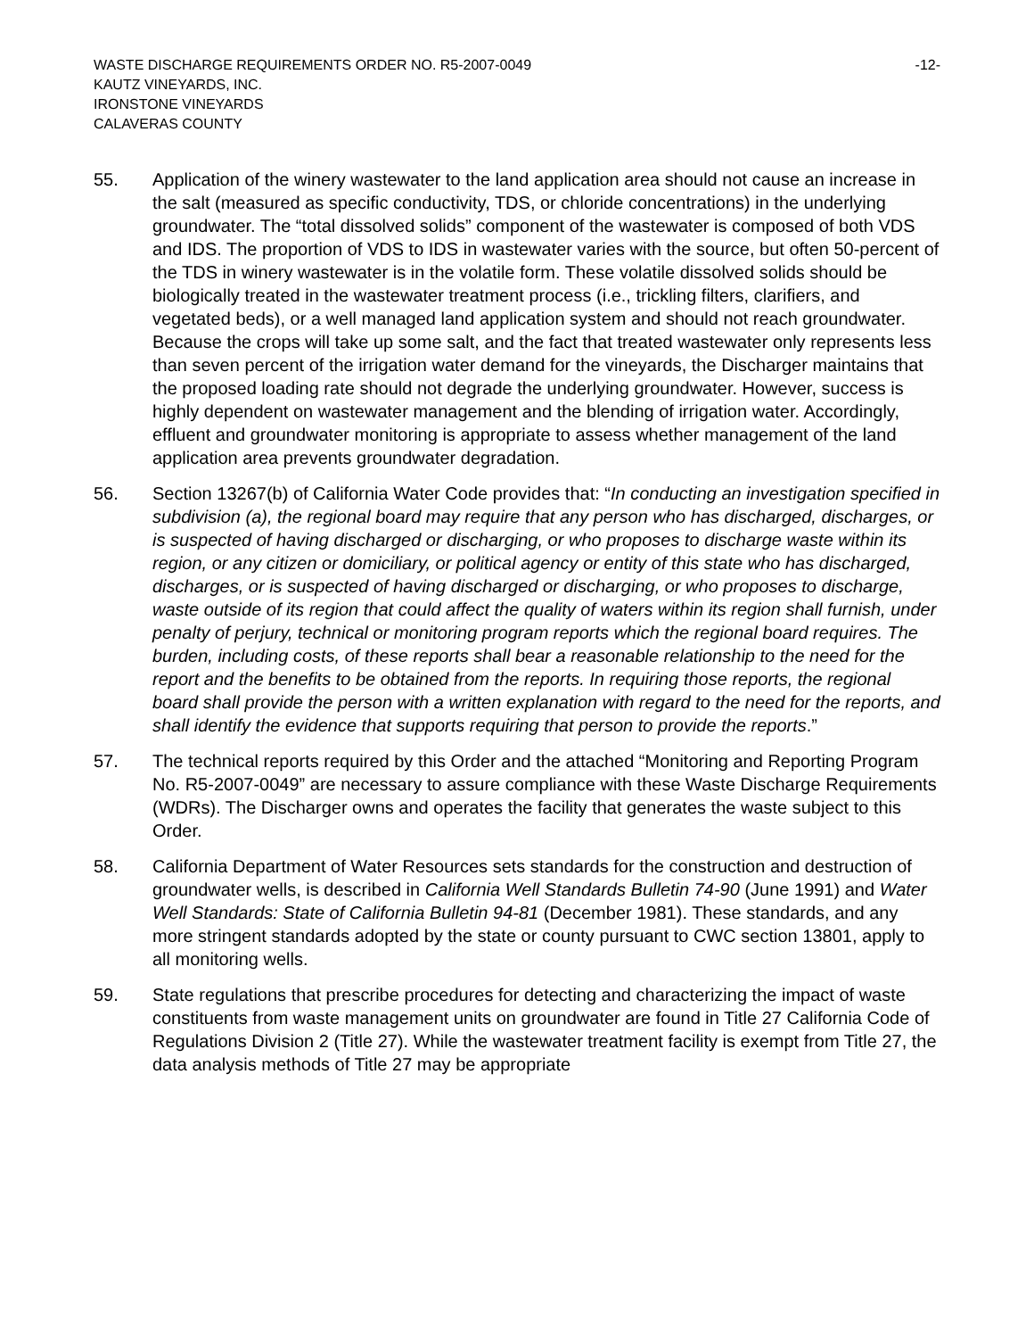WASTE DISCHARGE REQUIREMENTS ORDER NO. R5-2007-0049 -12-
KAUTZ VINEYARDS, INC.
IRONSTONE VINEYARDS
CALAVERAS COUNTY
55. Application of the winery wastewater to the land application area should not cause an increase in the salt (measured as specific conductivity, TDS, or chloride concentrations) in the underlying groundwater. The “total dissolved solids” component of the wastewater is composed of both VDS and IDS. The proportion of VDS to IDS in wastewater varies with the source, but often 50-percent of the TDS in winery wastewater is in the volatile form. These volatile dissolved solids should be biologically treated in the wastewater treatment process (i.e., trickling filters, clarifiers, and vegetated beds), or a well managed land application system and should not reach groundwater. Because the crops will take up some salt, and the fact that treated wastewater only represents less than seven percent of the irrigation water demand for the vineyards, the Discharger maintains that the proposed loading rate should not degrade the underlying groundwater. However, success is highly dependent on wastewater management and the blending of irrigation water. Accordingly, effluent and groundwater monitoring is appropriate to assess whether management of the land application area prevents groundwater degradation.
56. Section 13267(b) of California Water Code provides that: “In conducting an investigation specified in subdivision (a), the regional board may require that any person who has discharged, discharges, or is suspected of having discharged or discharging, or who proposes to discharge waste within its region, or any citizen or domiciliary, or political agency or entity of this state who has discharged, discharges, or is suspected of having discharged or discharging, or who proposes to discharge, waste outside of its region that could affect the quality of waters within its region shall furnish, under penalty of perjury, technical or monitoring program reports which the regional board requires. The burden, including costs, of these reports shall bear a reasonable relationship to the need for the report and the benefits to be obtained from the reports. In requiring those reports, the regional board shall provide the person with a written explanation with regard to the need for the reports, and shall identify the evidence that supports requiring that person to provide the reports.”
57. The technical reports required by this Order and the attached “Monitoring and Reporting Program No. R5-2007-0049” are necessary to assure compliance with these Waste Discharge Requirements (WDRs). The Discharger owns and operates the facility that generates the waste subject to this Order.
58. California Department of Water Resources sets standards for the construction and destruction of groundwater wells, is described in California Well Standards Bulletin 74-90 (June 1991) and Water Well Standards: State of California Bulletin 94-81 (December 1981). These standards, and any more stringent standards adopted by the state or county pursuant to CWC section 13801, apply to all monitoring wells.
59. State regulations that prescribe procedures for detecting and characterizing the impact of waste constituents from waste management units on groundwater are found in Title 27 California Code of Regulations Division 2 (Title 27). While the wastewater treatment facility is exempt from Title 27, the data analysis methods of Title 27 may be appropriate